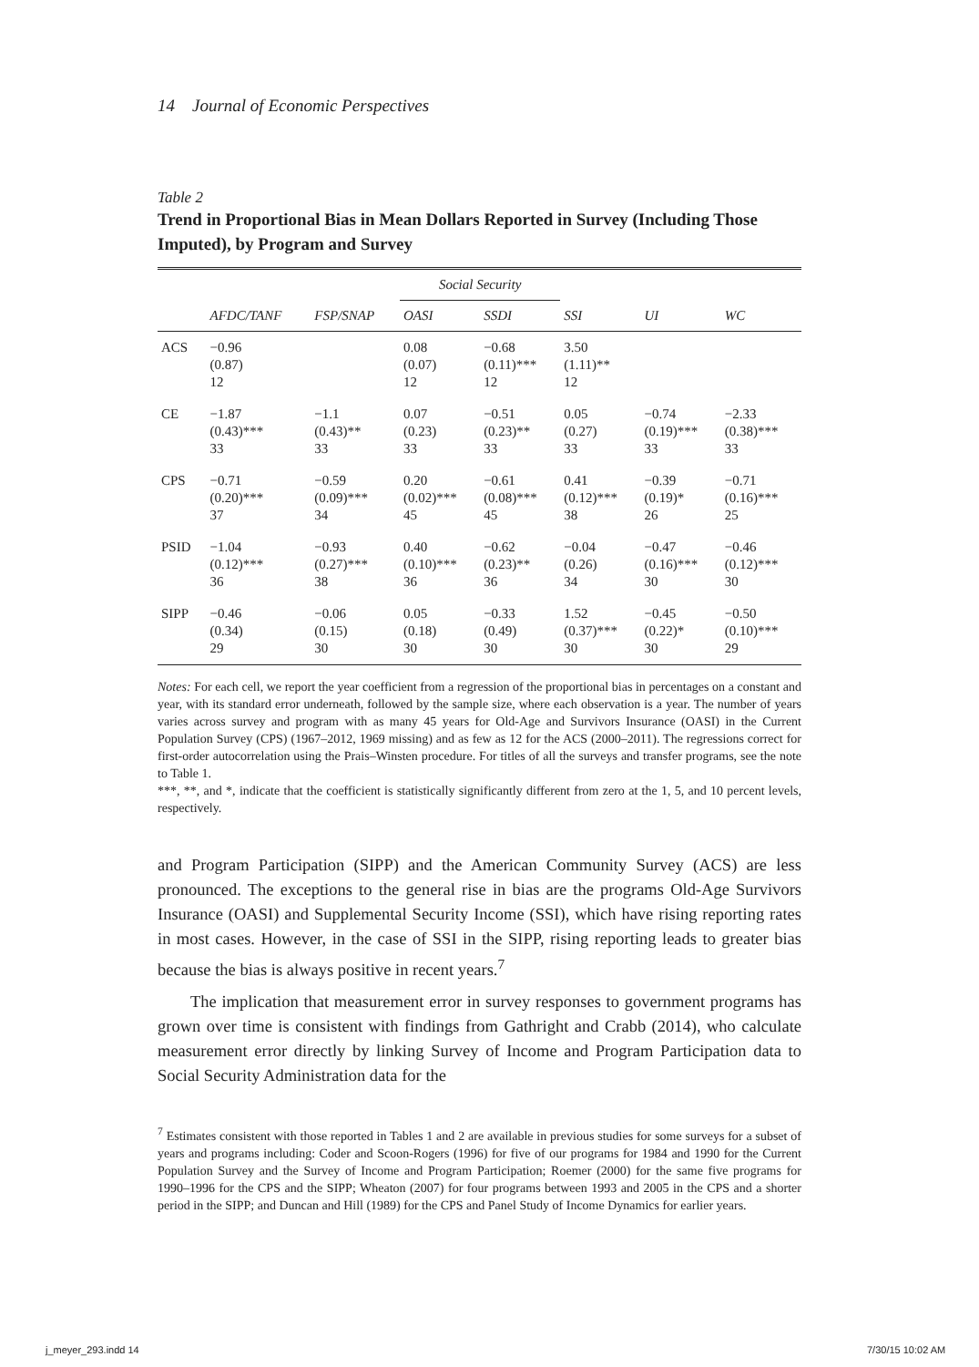14 Journal of Economic Perspectives
Table 2
Trend in Proportional Bias in Mean Dollars Reported in Survey (Including Those Imputed), by Program and Survey
| | | | Social Security | | | | |
| --- | --- | --- | --- | --- | --- | --- | --- |
| | AFDC/TANF | FSP/SNAP | OASI | SSDI | SSI | UI | WC |
| ACS | −0.96 (0.87) 12 | | 0.08 (0.07) 12 | −0.68 (0.11)*** 12 | 3.50 (1.11)** 12 | | |
| CE | −1.87 (0.43)*** 33 | −1.1 (0.43)** 33 | 0.07 (0.23) 33 | −0.51 (0.23)** 33 | 0.05 (0.27) 33 | −0.74 (0.19)*** 33 | −2.33 (0.38)*** 33 |
| CPS | −0.71 (0.20)*** 37 | −0.59 (0.09)*** 34 | 0.20 (0.02)*** 45 | −0.61 (0.08)*** 45 | 0.41 (0.12)*** 38 | −0.39 (0.19)* 26 | −0.71 (0.16)*** 25 |
| PSID | −1.04 (0.12)*** 36 | −0.93 (0.27)*** 38 | 0.40 (0.10)*** 36 | −0.62 (0.23)** 36 | −0.04 (0.26) 34 | −0.47 (0.16)*** 30 | −0.46 (0.12)*** 30 |
| SIPP | −0.46 (0.34) 29 | −0.06 (0.15) 30 | 0.05 (0.18) 30 | −0.33 (0.49) 30 | 1.52 (0.37)*** 30 | −0.45 (0.22)* 30 | −0.50 (0.10)*** 29 |
Notes: For each cell, we report the year coefficient from a regression of the proportional bias in percentages on a constant and year, with its standard error underneath, followed by the sample size, where each observation is a year. The number of years varies across survey and program with as many 45 years for Old-Age and Survivors Insurance (OASI) in the Current Population Survey (CPS) (1967–2012, 1969 missing) and as few as 12 for the ACS (2000–2011). The regressions correct for first-order autocorrelation using the Prais–Winsten procedure. For titles of all the surveys and transfer programs, see the note to Table 1.
***, **, and *, indicate that the coefficient is statistically significantly different from zero at the 1, 5, and 10 percent levels, respectively.
and Program Participation (SIPP) and the American Community Survey (ACS) are less pronounced. The exceptions to the general rise in bias are the programs Old-Age Survivors Insurance (OASI) and Supplemental Security Income (SSI), which have rising reporting rates in most cases. However, in the case of SSI in the SIPP, rising reporting leads to greater bias because the bias is always positive in recent years.<sup>7</sup>
The implication that measurement error in survey responses to government programs has grown over time is consistent with findings from Gathright and Crabb (2014), who calculate measurement error directly by linking Survey of Income and Program Participation data to Social Security Administration data for the
<sup>7</sup> Estimates consistent with those reported in Tables 1 and 2 are available in previous studies for some surveys for a subset of years and programs including: Coder and Scoon-Rogers (1996) for five of our programs for 1984 and 1990 for the Current Population Survey and the Survey of Income and Program Participation; Roemer (2000) for the same five programs for 1990–1996 for the CPS and the SIPP; Wheaton (2007) for four programs between 1993 and 2005 in the CPS and a shorter period in the SIPP; and Duncan and Hill (1989) for the CPS and Panel Study of Income Dynamics for earlier years.
j_meyer_293.indd 14 7/30/15 10:02 AM